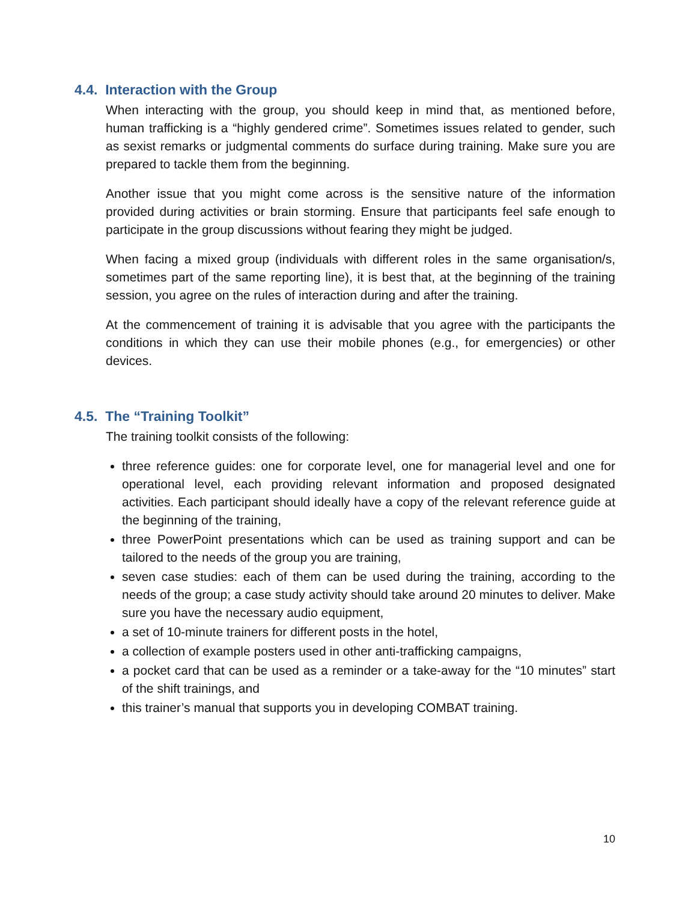4.4. Interaction with the Group
When interacting with the group, you should keep in mind that, as mentioned before, human trafficking is a “highly gendered crime”. Sometimes issues related to gender, such as sexist remarks or judgmental comments do surface during training. Make sure you are prepared to tackle them from the beginning.
Another issue that you might come across is the sensitive nature of the information provided during activities or brain storming. Ensure that participants feel safe enough to participate in the group discussions without fearing they might be judged.
When facing a mixed group (individuals with different roles in the same organisation/s, sometimes part of the same reporting line), it is best that, at the beginning of the training session, you agree on the rules of interaction during and after the training.
At the commencement of training it is advisable that you agree with the participants the conditions in which they can use their mobile phones (e.g., for emergencies) or other devices.
4.5. The “Training Toolkit”
The training toolkit consists of the following:
three reference guides: one for corporate level, one for managerial level and one for operational level, each providing relevant information and proposed designated activities. Each participant should ideally have a copy of the relevant reference guide at the beginning of the training,
three PowerPoint presentations which can be used as training support and can be tailored to the needs of the group you are training,
seven case studies: each of them can be used during the training, according to the needs of the group; a case study activity should take around 20 minutes to deliver. Make sure you have the necessary audio equipment,
a set of 10-minute trainers for different posts in the hotel,
a collection of example posters used in other anti-trafficking campaigns,
a pocket card that can be used as a reminder or a take-away for the “10 minutes” start of the shift trainings, and
this trainer’s manual that supports you in developing COMBAT training.
10